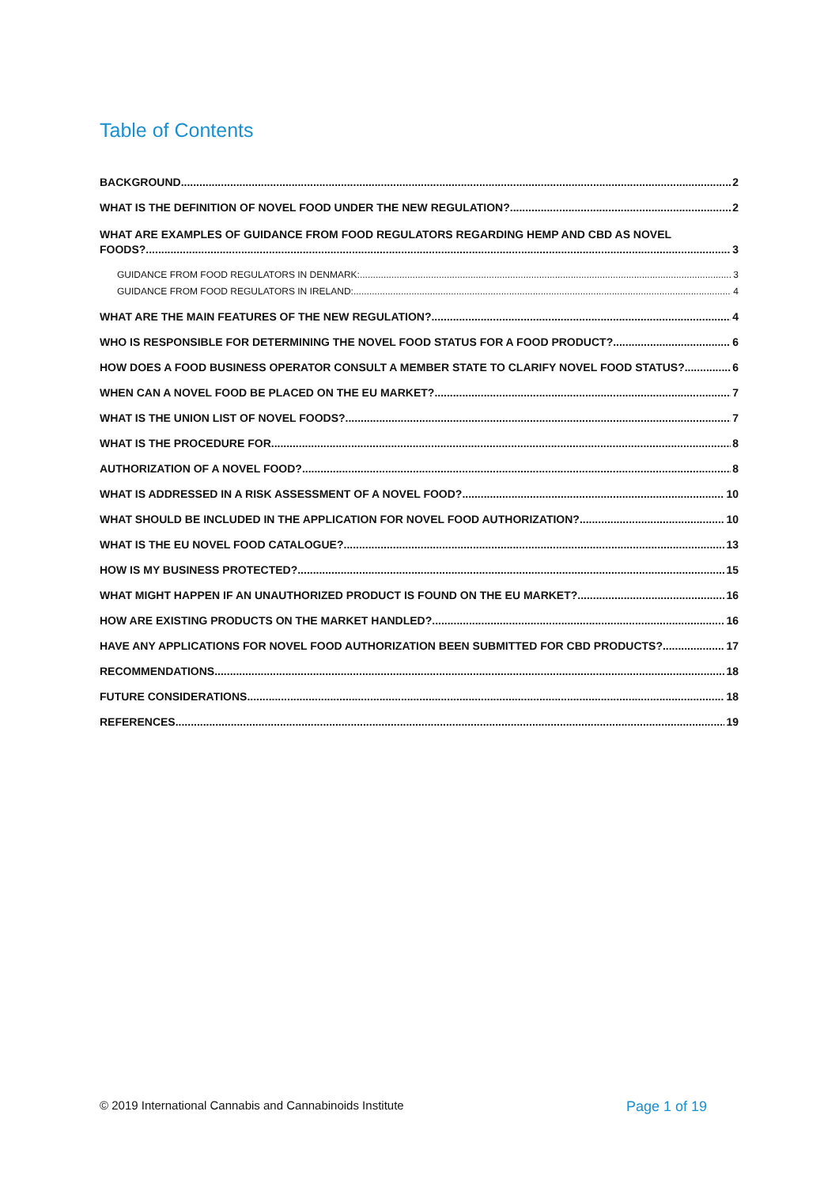Table of Contents
BACKGROUND 2
WHAT IS THE DEFINITION OF NOVEL FOOD UNDER THE NEW REGULATION? 2
WHAT ARE EXAMPLES OF GUIDANCE FROM FOOD REGULATORS REGARDING HEMP AND CBD AS NOVEL
FOODS? 3
GUIDANCE FROM FOOD REGULATORS IN DENMARK: 3
GUIDANCE FROM FOOD REGULATORS IN IRELAND: 4
WHAT ARE THE MAIN FEATURES OF THE NEW REGULATION? 4
WHO IS RESPONSIBLE FOR DETERMINING THE NOVEL FOOD STATUS FOR A FOOD PRODUCT? 6
HOW DOES A FOOD BUSINESS OPERATOR CONSULT A MEMBER STATE TO CLARIFY NOVEL FOOD STATUS? 6
WHEN CAN A NOVEL FOOD BE PLACED ON THE EU MARKET? 7
WHAT IS THE UNION LIST OF NOVEL FOODS? 7
WHAT IS THE PROCEDURE FOR 8
AUTHORIZATION OF A NOVEL FOOD? 8
WHAT IS ADDRESSED IN A RISK ASSESSMENT OF A NOVEL FOOD? 10
WHAT SHOULD BE INCLUDED IN THE APPLICATION FOR NOVEL FOOD AUTHORIZATION? 10
WHAT IS THE EU NOVEL FOOD CATALOGUE? 13
HOW IS MY BUSINESS PROTECTED? 15
WHAT MIGHT HAPPEN IF AN UNAUTHORIZED PRODUCT IS FOUND ON THE EU MARKET? 16
HOW ARE EXISTING PRODUCTS ON THE MARKET HANDLED? 16
HAVE ANY APPLICATIONS FOR NOVEL FOOD AUTHORIZATION BEEN SUBMITTED FOR CBD PRODUCTS? 17
RECOMMENDATIONS 18
FUTURE CONSIDERATIONS 18
REFERENCES 19
© 2019 International Cannabis and Cannabinoids Institute Page 1 of 19